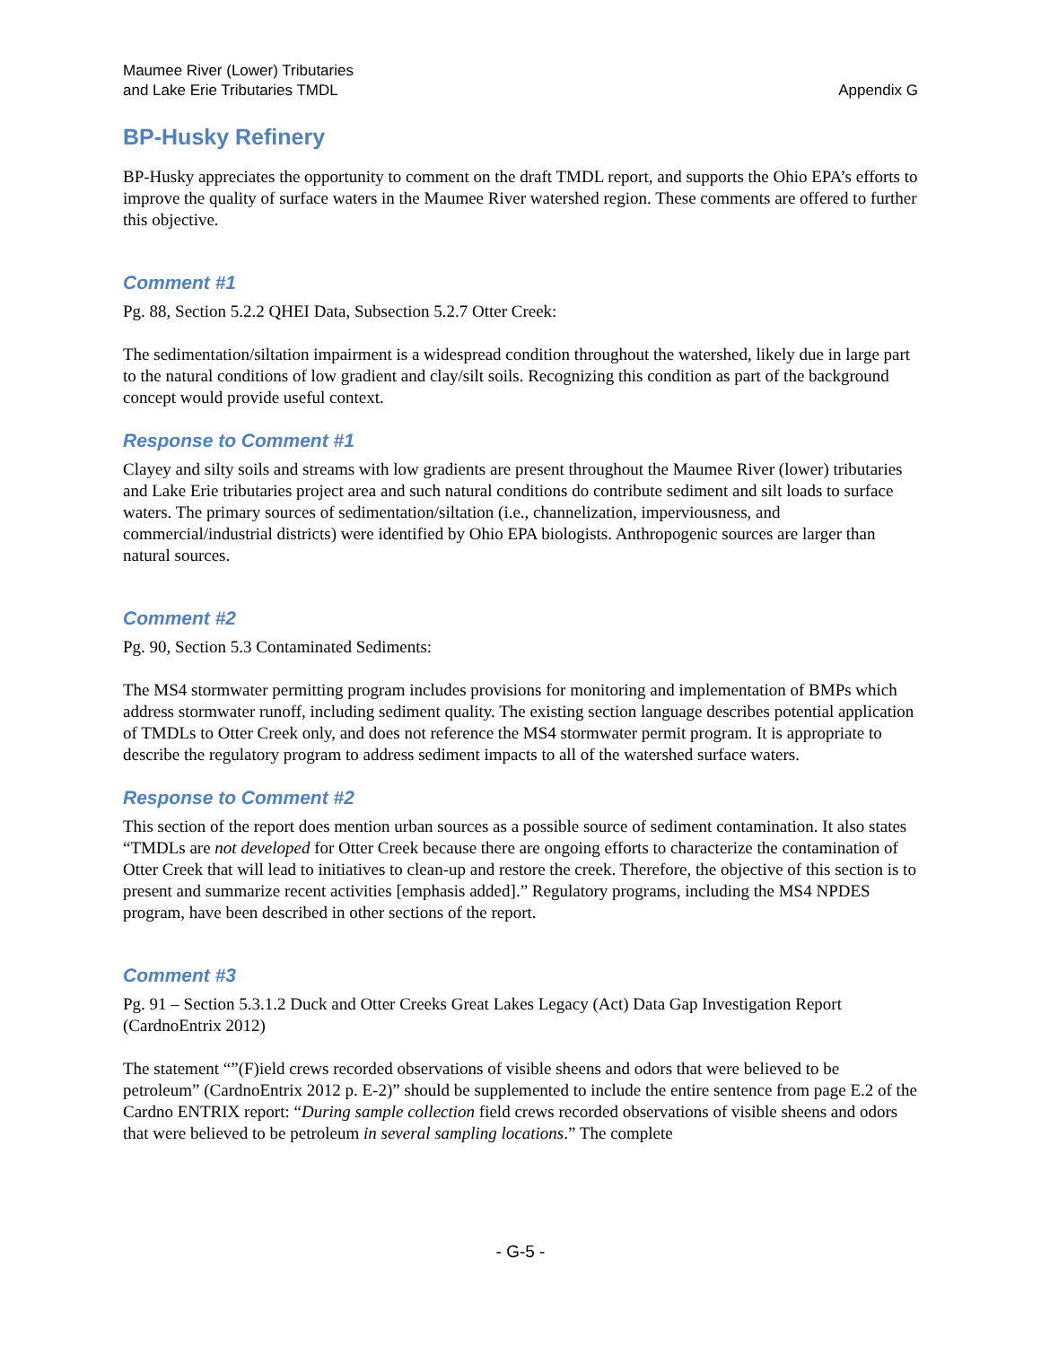Maumee River (Lower) Tributaries
and Lake Erie Tributaries TMDL
Appendix G
BP-Husky Refinery
BP-Husky appreciates the opportunity to comment on the draft TMDL report, and supports the Ohio EPA’s efforts to improve the quality of surface waters in the Maumee River watershed region. These comments are offered to further this objective.
Comment #1
Pg. 88, Section 5.2.2 QHEI Data, Subsection 5.2.7 Otter Creek:
The sedimentation/siltation impairment is a widespread condition throughout the watershed, likely due in large part to the natural conditions of low gradient and clay/silt soils. Recognizing this condition as part of the background concept would provide useful context.
Response to Comment #1
Clayey and silty soils and streams with low gradients are present throughout the Maumee River (lower) tributaries and Lake Erie tributaries project area and such natural conditions do contribute sediment and silt loads to surface waters. The primary sources of sedimentation/siltation (i.e., channelization, imperviousness, and commercial/industrial districts) were identified by Ohio EPA biologists. Anthropogenic sources are larger than natural sources.
Comment #2
Pg. 90, Section 5.3 Contaminated Sediments:
The MS4 stormwater permitting program includes provisions for monitoring and implementation of BMPs which address stormwater runoff, including sediment quality. The existing section language describes potential application of TMDLs to Otter Creek only, and does not reference the MS4 stormwater permit program. It is appropriate to describe the regulatory program to address sediment impacts to all of the watershed surface waters.
Response to Comment #2
This section of the report does mention urban sources as a possible source of sediment contamination. It also states “TMDLs are not developed for Otter Creek because there are ongoing efforts to characterize the contamination of Otter Creek that will lead to initiatives to clean-up and restore the creek. Therefore, the objective of this section is to present and summarize recent activities [emphasis added].” Regulatory programs, including the MS4 NPDES program, have been described in other sections of the report.
Comment #3
Pg. 91 – Section 5.3.1.2 Duck and Otter Creeks Great Lakes Legacy (Act) Data Gap Investigation Report (CardnoEntrix 2012)
The statement “”(F)ield crews recorded observations of visible sheens and odors that were believed to be petroleum” (CardnoEntrix 2012 p. E-2)” should be supplemented to include the entire sentence from page E.2 of the Cardno ENTRIX report: “During sample collection field crews recorded observations of visible sheens and odors that were believed to be petroleum in several sampling locations.” The complete
- G-5 -